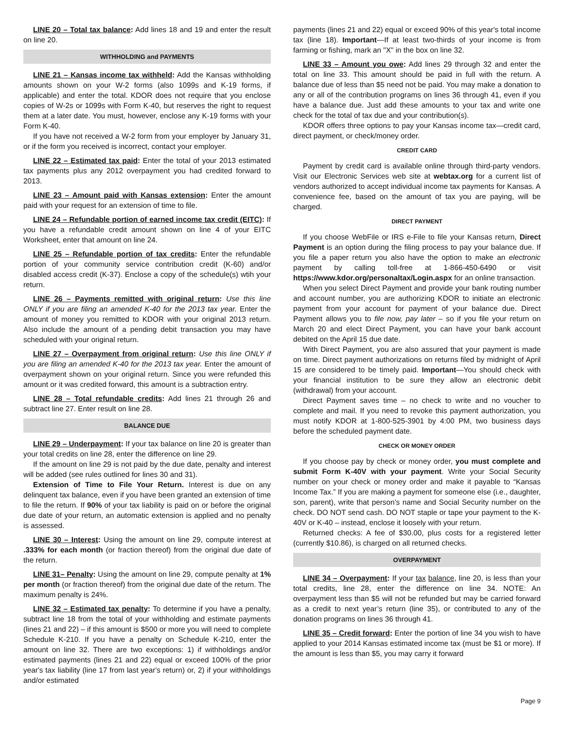LINE 20 – Total tax balance: Add lines 18 and 19 and enter the result on line 20.
WITHHOLDING and PAYMENTS
LINE 21 – Kansas income tax withheld: Add the Kansas withholding amounts shown on your W-2 forms (also 1099s and K-19 forms, if applicable) and enter the total. KDOR does not require that you enclose copies of W-2s or 1099s with Form K-40, but reserves the right to request them at a later date. You must, however, enclose any K-19 forms with your Form K-40.
If you have not received a W-2 form from your employer by January 31, or if the form you received is incorrect, contact your employer.
LINE 22 – Estimated tax paid: Enter the total of your 2013 estimated tax payments plus any 2012 overpayment you had credited forward to 2013.
LINE 23 – Amount paid with Kansas extension: Enter the amount paid with your request for an extension of time to file.
LINE 24 – Refundable portion of earned income tax credit (EITC): If you have a refundable credit amount shown on line 4 of your EITC Worksheet, enter that amount on line 24.
LINE 25 – Refundable portion of tax credits: Enter the refundable portion of your community service contribution credit (K-60) and/or disabled access credit (K-37). Enclose a copy of the schedule(s) wtih your return.
LINE 26 – Payments remitted with original return: Use this line ONLY if you are filing an amended K-40 for the 2013 tax year. Enter the amount of money you remitted to KDOR with your original 2013 return. Also include the amount of a pending debit transaction you may have scheduled with your original return.
LINE 27 – Overpayment from original return: Use this line ONLY if you are filing an amended K-40 for the 2013 tax year. Enter the amount of overpayment shown on your original return. Since you were refunded this amount or it was credited forward, this amount is a subtraction entry.
LINE 28 – Total refundable credits: Add lines 21 through 26 and subtract line 27. Enter result on line 28.
BALANCE DUE
LINE 29 – Underpayment: If your tax balance on line 20 is greater than your total credits on line 28, enter the difference on line 29.
If the amount on line 29 is not paid by the due date, penalty and interest will be added (see rules outlined for lines 30 and 31).
Extension of Time to File Your Return. Interest is due on any delinquent tax balance, even if you have been granted an extension of time to file the return. If 90% of your tax liability is paid on or before the original due date of your return, an automatic extension is applied and no penalty is assessed.
LINE 30 – Interest: Using the amount on line 29, compute interest at .333% for each month (or fraction thereof) from the original due date of the return.
LINE 31– Penalty: Using the amount on line 29, compute penalty at 1% per month (or fraction thereof) from the original due date of the return. The maximum penalty is 24%.
LINE 32 – Estimated tax penalty: To determine if you have a penalty, subtract line 18 from the total of your withholding and estimate payments (lines 21 and 22) – if this amount is $500 or more you will need to complete Schedule K-210. If you have a penalty on Schedule K-210, enter the amount on line 32. There are two exceptions: 1) if withholdings and/or estimated payments (lines 21 and 22) equal or exceed 100% of the prior year's tax liability (line 17 from last year's return) or, 2) if your withholdings and/or estimated
payments (lines 21 and 22) equal or exceed 90% of this year's total income tax (line 18). Important—If at least two-thirds of your income is from farming or fishing, mark an "X" in the box on line 32.
LINE 33 – Amount you owe: Add lines 29 through 32 and enter the total on line 33. This amount should be paid in full with the return. A balance due of less than $5 need not be paid. You may make a donation to any or all of the contribution programs on lines 36 through 41, even if you have a balance due. Just add these amounts to your tax and write one check for the total of tax due and your contribution(s).
KDOR offers three options to pay your Kansas income tax—credit card, direct payment, or check/money order.
CREDIT CARD
Payment by credit card is available online through third-party vendors. Visit our Electronic Services web site at webtax.org for a current list of vendors authorized to accept individual income tax payments for Kansas. A convenience fee, based on the amount of tax you are paying, will be charged.
DIRECT PAYMENT
If you choose WebFile or IRS e-File to file your Kansas return, Direct Payment is an option during the filing process to pay your balance due. If you file a paper return you also have the option to make an electronic payment by calling toll-free at 1-866-450-6490 or visit https://www.kdor.org/personaltax/Login.aspx for an online transaction.
When you select Direct Payment and provide your bank routing number and account number, you are authorizing KDOR to initiate an electronic payment from your account for payment of your balance due. Direct Payment allows you to file now, pay later – so if you file your return on March 20 and elect Direct Payment, you can have your bank account debited on the April 15 due date.
With Direct Payment, you are also assured that your payment is made on time. Direct payment authorizations on returns filed by midnight of April 15 are considered to be timely paid. Important—You should check with your financial institution to be sure they allow an electronic debit (withdrawal) from your account.
Direct Payment saves time – no check to write and no voucher to complete and mail. If you need to revoke this payment authorization, you must notify KDOR at 1-800-525-3901 by 4:00 PM, two business days before the scheduled payment date.
CHECK OR MONEY ORDER
If you choose pay by check or money order, you must complete and submit Form K-40V with your payment. Write your Social Security number on your check or money order and make it payable to “Kansas Income Tax.” If you are making a payment for someone else (i.e., daughter, son, parent), write that person’s name and Social Security number on the check. DO NOT send cash. DO NOT staple or tape your payment to the K-40V or K-40 – instead, enclose it loosely with your return.
Returned checks: A fee of $30.00, plus costs for a registered letter (currently $10.86), is charged on all returned checks.
OVERPAYMENT
LINE 34 – Overpayment: If your tax balance, line 20, is less than your total credits, line 28, enter the difference on line 34. NOTE: An overpayment less than $5 will not be refunded but may be carried forward as a credit to next year’s return (line 35), or contributed to any of the donation programs on lines 36 through 41.
LINE 35 – Credit forward: Enter the portion of line 34 you wish to have applied to your 2014 Kansas estimated income tax (must be $1 or more). If the amount is less than $5, you may carry it forward
Page 9